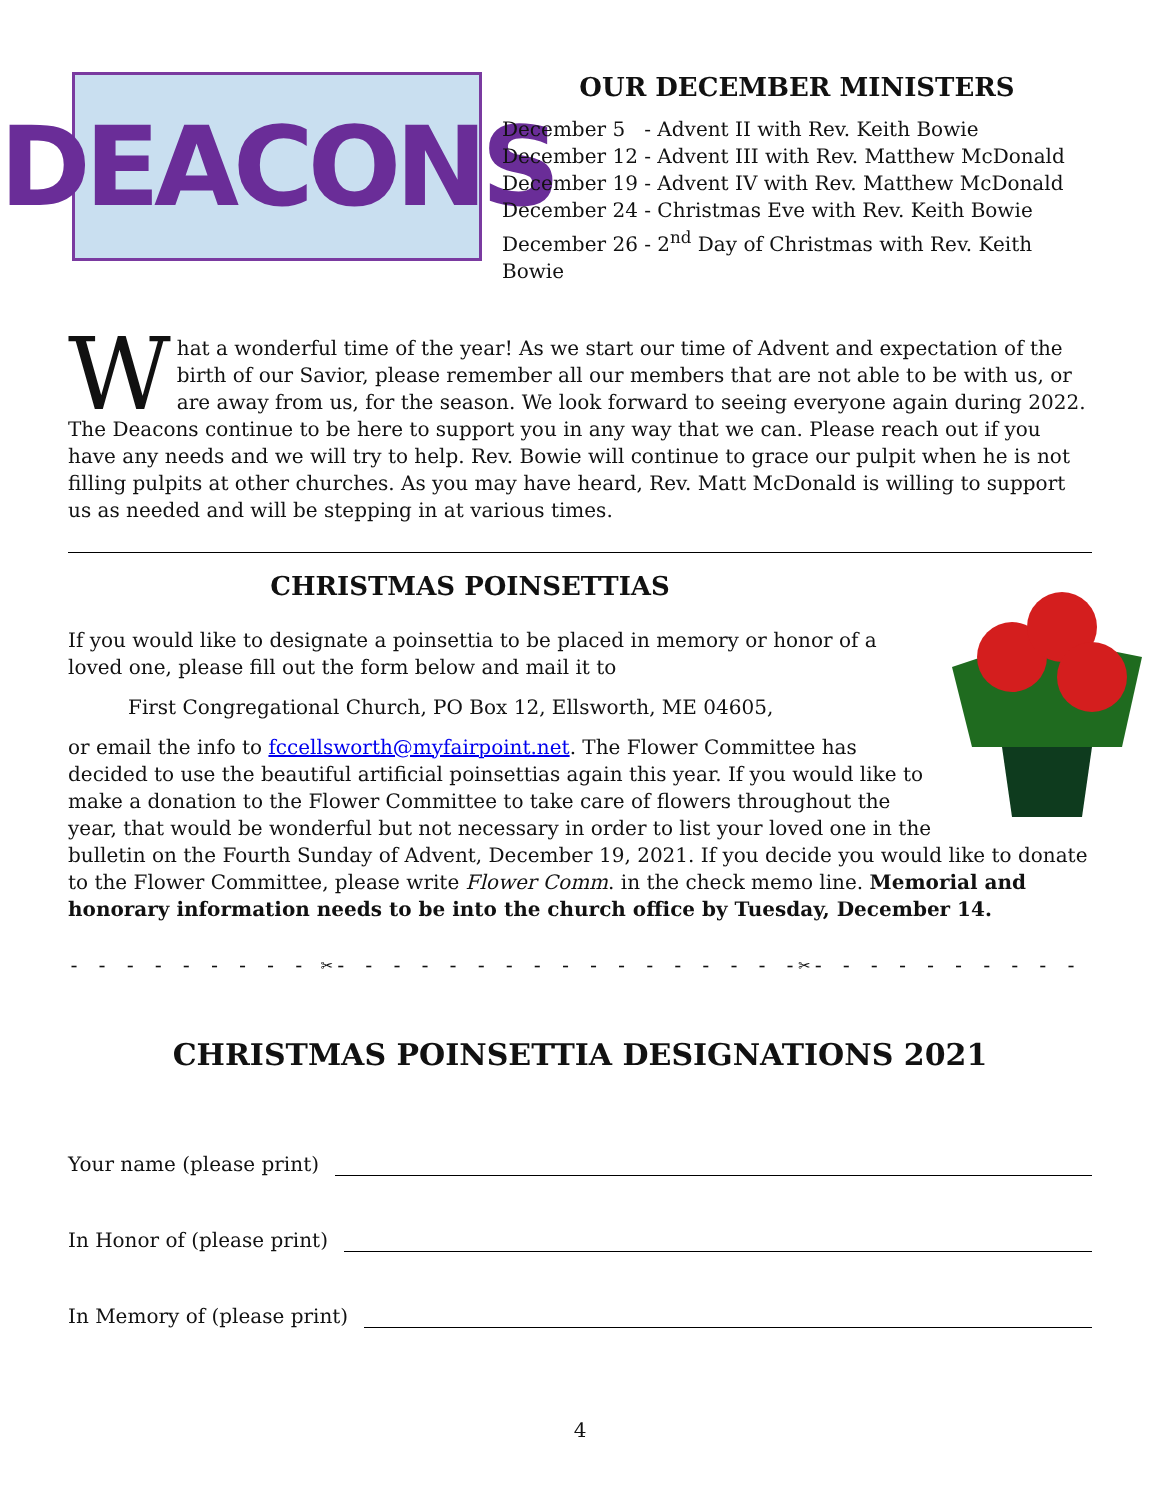DEACONS
OUR DECEMBER MINISTERS
December 5 - Advent II with Rev. Keith Bowie
December 12 - Advent III with Rev. Matthew McDonald
December 19 - Advent IV with Rev. Matthew McDonald
December 24 - Christmas Eve with Rev. Keith Bowie
December 26 - 2<sup>nd</sup> Day of Christmas with Rev. Keith Bowie
What a wonderful time of the year! As we start our time of Advent and expectation of the birth of our Savior, please remember all our members that are not able to be with us, or are away from us, for the season. We look forward to seeing everyone again during 2022. The Deacons continue to be here to support you in any way that we can. Please reach out if you have any needs and we will try to help. Rev. Bowie will continue to grace our pulpit when he is not filling pulpits at other churches. As you may have heard, Rev. Matt McDonald is willing to support us as needed and will be stepping in at various times.
CHRISTMAS POINSETTIAS
If you would like to designate a poinsettia to be placed in memory or honor of a loved one, please fill out the form below and mail it to
First Congregational Church, PO Box 12, Ellsworth, ME 04605,
or email the info to fccellsworth@myfairpoint.net. The Flower Committee has decided to use the beautiful artificial poinsettias again this year. If you would like to make a donation to the Flower Committee to take care of flowers throughout the year, that would be wonderful but not necessary in order to list your loved one in the bulletin on the Fourth Sunday of Advent, December 19, 2021. If you decide you would like to donate to the Flower Committee, please write Flower Comm. in the check memo line. Memorial and honorary information needs to be into the church office by Tuesday, December 14.
- - - - - - - - - ✂- - - - - - - - - - - - - - - - -✂- - - - - - - - - - - - - - - - -✂- - - - - - -
CHRISTMAS POINSETTIA DESIGNATIONS 2021
Your name (please print)
In Honor of (please print)
In Memory of (please print)
4